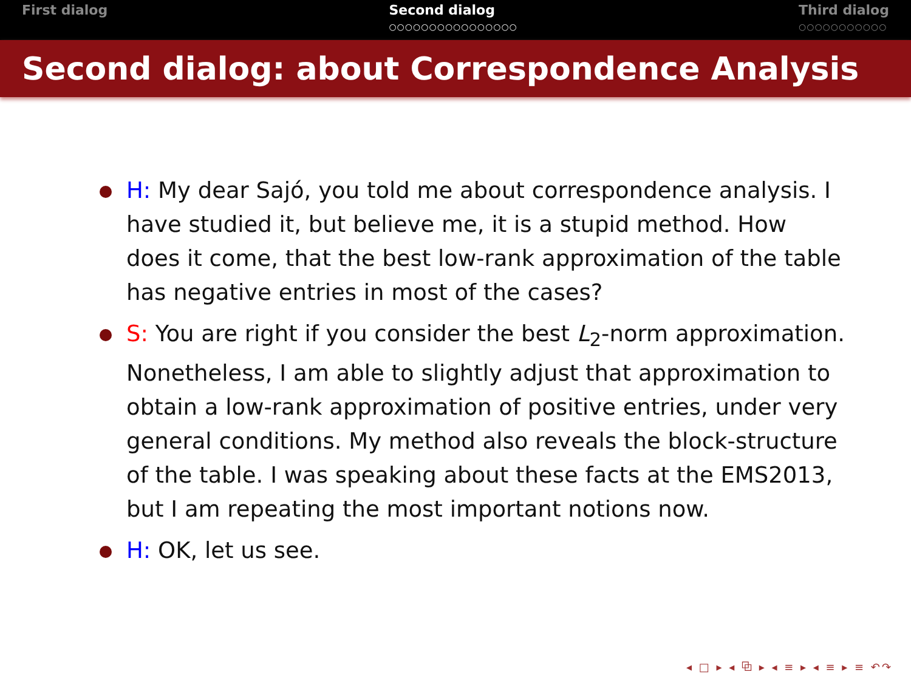First dialog Second dialog
○○○○○○○○○○○○○○○○
Third dialog
○○○○○○○○○○○
Second dialog: about Correspondence Analysis
H: My dear Sajó, you told me about correspondence analysis. I have studied it, but believe me, it is a stupid method. How does it come, that the best low-rank approximation of the table has negative entries in most of the cases?
S: You are right if you consider the best L<sub>2</sub>-norm approximation. Nonetheless, I am able to slightly adjust that approximation to obtain a low-rank approximation of positive entries, under very general conditions. My method also reveals the block-structure of the table. I was speaking about these facts at the EMS2013, but I am repeating the most important notions now.
H: OK, let us see.
◂ □ ▸ ◂ ⧉ ▸ ◂ ≡ ▸ ◂ ≡ ▸ ≡ ↶↷